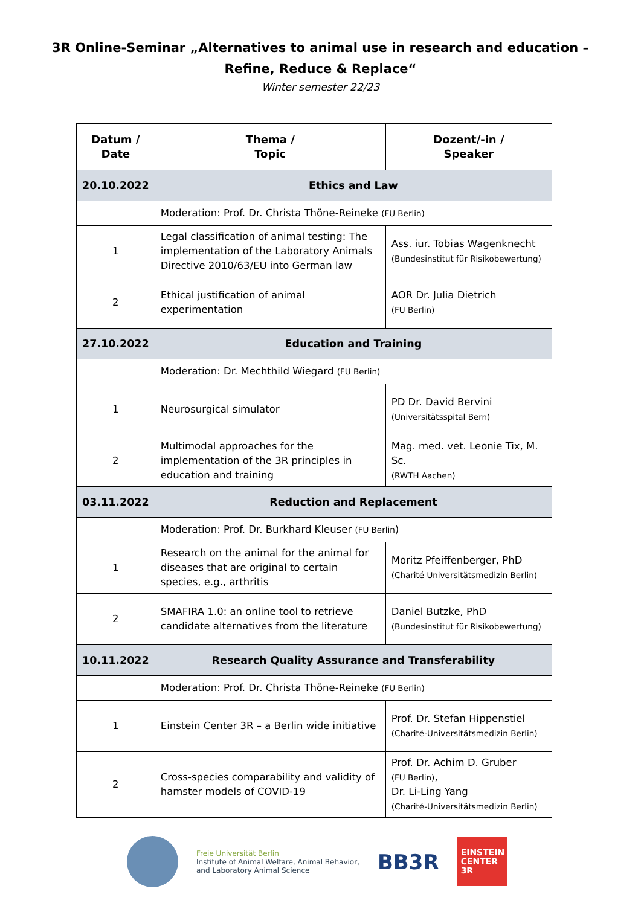3R Online-Seminar „Alternatives to animal use in research and education –
Refine, Reduce & Replace“
Winter semester 22/23
| Datum / Date | Thema / Topic | Dozent/-in / Speaker |
| --- | --- | --- |
| 20.10.2022 | Ethics and Law | |
| | Moderation: Prof. Dr. Christa Thöne-Reineke (FU Berlin) | |
| 1 | Legal classification of animal testing: The implementation of the Laboratory Animals Directive 2010/63/EU into German law | Ass. iur. Tobias Wagenknecht (Bundesinstitut für Risikobewertung) |
| 2 | Ethical justification of animal experimentation | AOR Dr. Julia Dietrich (FU Berlin) |
| 27.10.2022 | Education and Training | |
| | Moderation: Dr. Mechthild Wiegard (FU Berlin) | |
| 1 | Neurosurgical simulator | PD Dr. David Bervini (Universitätsspital Bern) |
| 2 | Multimodal approaches for the implementation of the 3R principles in education and training | Mag. med. vet. Leonie Tix, M. Sc. (RWTH Aachen) |
| 03.11.2022 | Reduction and Replacement | |
| | Moderation: Prof. Dr. Burkhard Kleuser (FU Berlin ) | |
| 1 | Research on the animal for the animal for diseases that are original to certain species, e.g., arthritis | Moritz Pfeiffenberger, PhD (Charité Universitätsmedizin Berlin) |
| 2 | SMAFIRA 1.0: an online tool to retrieve candidate alternatives from the literature | Daniel Butzke, PhD (Bundesinstitut für Risikobewertung) |
| 10.11.2022 | Research Quality Assurance and Transferability | |
| | Moderation: Prof. Dr. Christa Thöne-Reineke (FU Berlin) | |
| 1 | Einstein Center 3R – a Berlin wide initiative | Prof. Dr. Stefan Hippenstiel (Charité-Universitätsmedizin Berlin) |
| 2 | Cross-species comparability and validity of hamster models of COVID-19 | Prof. Dr. Achim D. Gruber (FU Berlin) , Dr. Li-Ling Yang (Charité-Universitätsmedizin Berlin) |
Freie Universität Berlin
Institute of Animal Welfare, Animal Behavior,
and Laboratory Animal Science
BB3R
EINSTEIN
CENTER
3R